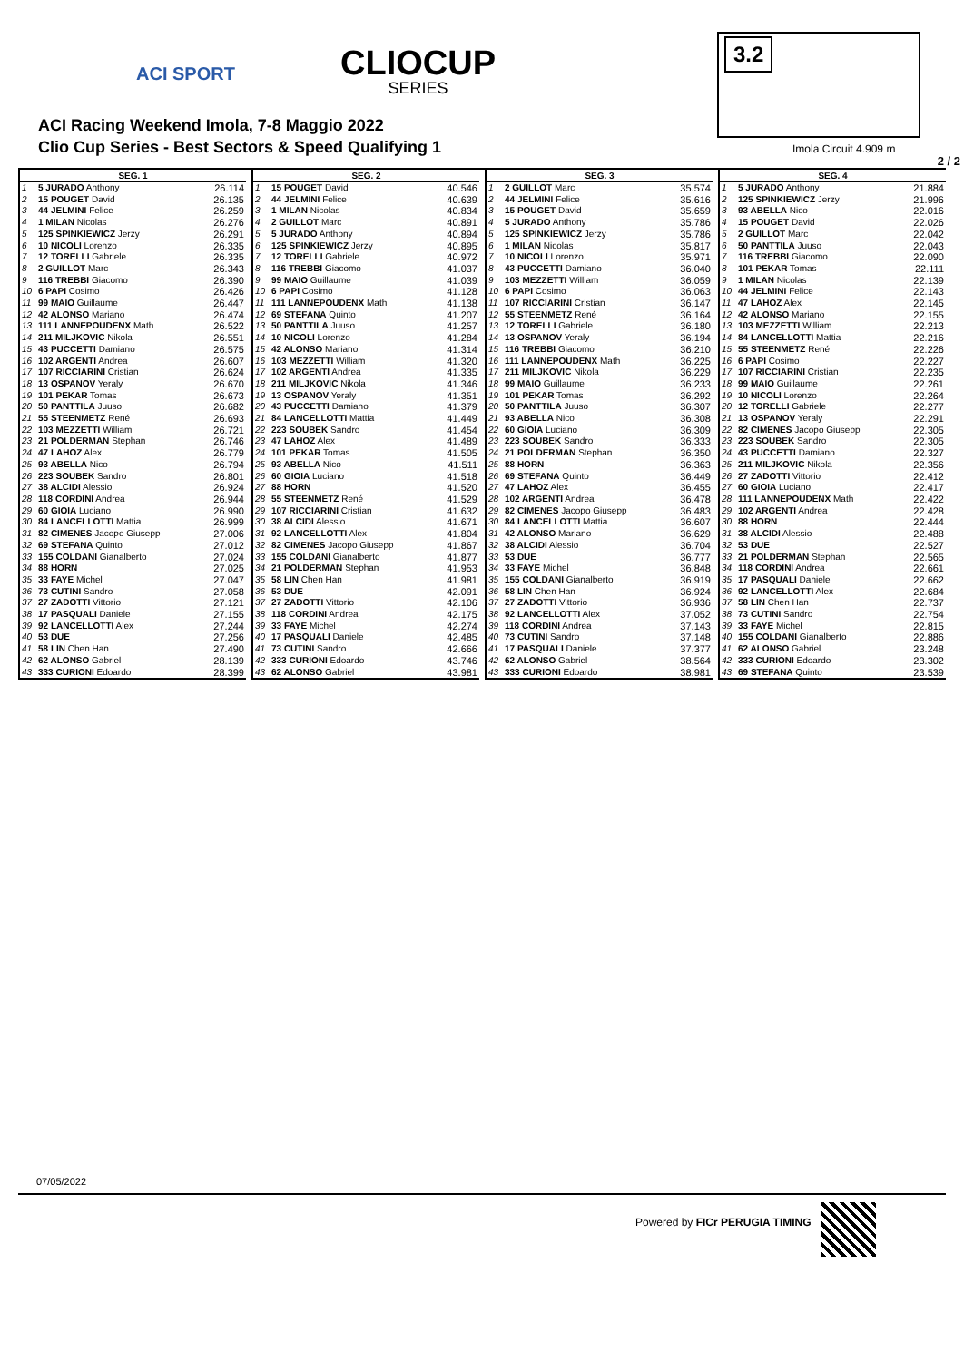ACI SPORT CLIOCUP
SERIES
ACI Racing Weekend Imola, 7-8 Maggio 2022
Clio Cup Series - Best Sectors & Speed Qualifying 1
3.2
Imola Circuit 4.909 m
2 / 2
| SEG. 1 | | |
| --- | --- | --- |
| 1 | 5 JURADO Anthony | 26.114 |
| 2 | 15 POUGET David | 26.135 |
| 3 | 44 JELMINI Felice | 26.259 |
| 4 | 1 MILAN Nicolas | 26.276 |
| 5 | 125 SPINKIEWICZ Jerzy | 26.291 |
| 6 | 10 NICOLI Lorenzo | 26.335 |
| 7 | 12 TORELLI Gabriele | 26.335 |
| 8 | 2 GUILLOT Marc | 26.343 |
| 9 | 116 TREBBI Giacomo | 26.390 |
| 10 | 6 PAPI Cosimo | 26.426 |
| 11 | 99 MAIO Guillaume | 26.447 |
| 12 | 42 ALONSO Mariano | 26.474 |
| 13 | 111 LANNEPOUDENX Math | 26.522 |
| 14 | 211 MILJKOVIC Nikola | 26.551 |
| 15 | 43 PUCCETTI Damiano | 26.575 |
| 16 | 102 ARGENTI Andrea | 26.607 |
| 17 | 107 RICCIARINI Cristian | 26.624 |
| 18 | 13 OSPANOV Yeraly | 26.670 |
| 19 | 101 PEKAR Tomas | 26.673 |
| 20 | 50 PANTTILA Juuso | 26.682 |
| 21 | 55 STEENMETZ René | 26.693 |
| 22 | 103 MEZZETTI William | 26.721 |
| 23 | 21 POLDERMAN Stephan | 26.746 |
| 24 | 47 LAHOZ Alex | 26.779 |
| 25 | 93 ABELLA Nico | 26.794 |
| 26 | 223 SOUBEK Sandro | 26.801 |
| 27 | 38 ALCIDI Alessio | 26.924 |
| 28 | 118 CORDINI Andrea | 26.944 |
| 29 | 60 GIOIA Luciano | 26.990 |
| 30 | 84 LANCELLOTTI Mattia | 26.999 |
| 31 | 82 CIMENES Jacopo Giusepp | 27.006 |
| 32 | 69 STEFANA Quinto | 27.012 |
| 33 | 155 COLDANI Gianalberto | 27.024 |
| 34 | 88 HORN | 27.025 |
| 35 | 33 FAYE Michel | 27.047 |
| 36 | 73 CUTINI Sandro | 27.058 |
| 37 | 27 ZADOTTI Vittorio | 27.121 |
| 38 | 17 PASQUALI Daniele | 27.155 |
| 39 | 92 LANCELLOTTI Alex | 27.244 |
| 40 | 53 DUE | 27.256 |
| 41 | 58 LIN Chen Han | 27.490 |
| 42 | 62 ALONSO Gabriel | 28.139 |
| 43 | 333 CURIONI Edoardo | 28.399 |
| SEG. 2 | | |
| --- | --- | --- |
| 1 | 15 POUGET David | 40.546 |
| 2 | 44 JELMINI Felice | 40.639 |
| 3 | 1 MILAN Nicolas | 40.834 |
| 4 | 2 GUILLOT Marc | 40.891 |
| 5 | 5 JURADO Anthony | 40.894 |
| 6 | 125 SPINKIEWICZ Jerzy | 40.895 |
| 7 | 12 TORELLI Gabriele | 40.972 |
| 8 | 116 TREBBI Giacomo | 41.037 |
| 9 | 99 MAIO Guillaume | 41.039 |
| 10 | 6 PAPI Cosimo | 41.128 |
| 11 | 111 LANNEPOUDENX Math | 41.138 |
| 12 | 69 STEFANA Quinto | 41.207 |
| 13 | 50 PANTTILA Juuso | 41.257 |
| 14 | 10 NICOLI Lorenzo | 41.284 |
| 15 | 42 ALONSO Mariano | 41.314 |
| 16 | 103 MEZZETTI William | 41.320 |
| 17 | 102 ARGENTI Andrea | 41.335 |
| 18 | 211 MILJKOVIC Nikola | 41.346 |
| 19 | 13 OSPANOV Yeraly | 41.351 |
| 20 | 43 PUCCETTI Damiano | 41.379 |
| 21 | 84 LANCELLOTTI Mattia | 41.449 |
| 22 | 223 SOUBEK Sandro | 41.454 |
| 23 | 47 LAHOZ Alex | 41.489 |
| 24 | 101 PEKAR Tomas | 41.505 |
| 25 | 93 ABELLA Nico | 41.511 |
| 26 | 60 GIOIA Luciano | 41.518 |
| 27 | 88 HORN | 41.520 |
| 28 | 55 STEENMETZ René | 41.529 |
| 29 | 107 RICCIARINI Cristian | 41.632 |
| 30 | 38 ALCIDI Alessio | 41.671 |
| 31 | 92 LANCELLOTTI Alex | 41.804 |
| 32 | 82 CIMENES Jacopo Giusepp | 41.867 |
| 33 | 155 COLDANI Gianalberto | 41.877 |
| 34 | 21 POLDERMAN Stephan | 41.953 |
| 35 | 58 LIN Chen Han | 41.981 |
| 36 | 53 DUE | 42.091 |
| 37 | 27 ZADOTTI Vittorio | 42.106 |
| 38 | 118 CORDINI Andrea | 42.175 |
| 39 | 33 FAYE Michel | 42.274 |
| 40 | 17 PASQUALI Daniele | 42.485 |
| 41 | 73 CUTINI Sandro | 42.666 |
| 42 | 333 CURIONI Edoardo | 43.746 |
| 43 | 62 ALONSO Gabriel | 43.981 |
| SEG. 3 | | |
| --- | --- | --- |
| 1 | 2 GUILLOT Marc | 35.574 |
| 2 | 44 JELMINI Felice | 35.616 |
| 3 | 15 POUGET David | 35.659 |
| 4 | 5 JURADO Anthony | 35.786 |
| 5 | 125 SPINKIEWICZ Jerzy | 35.786 |
| 6 | 1 MILAN Nicolas | 35.817 |
| 7 | 10 NICOLI Lorenzo | 35.971 |
| 8 | 43 PUCCETTI Damiano | 36.040 |
| 9 | 103 MEZZETTI William | 36.059 |
| 10 | 6 PAPI Cosimo | 36.063 |
| 11 | 107 RICCIARINI Cristian | 36.147 |
| 12 | 55 STEENMETZ René | 36.164 |
| 13 | 12 TORELLI Gabriele | 36.180 |
| 14 | 13 OSPANOV Yeraly | 36.194 |
| 15 | 116 TREBBI Giacomo | 36.210 |
| 16 | 111 LANNEPOUDENX Math | 36.225 |
| 17 | 211 MILJKOVIC Nikola | 36.229 |
| 18 | 99 MAIO Guillaume | 36.233 |
| 19 | 101 PEKAR Tomas | 36.292 |
| 20 | 50 PANTTILA Juuso | 36.307 |
| 21 | 93 ABELLA Nico | 36.308 |
| 22 | 60 GIOIA Luciano | 36.309 |
| 23 | 223 SOUBEK Sandro | 36.333 |
| 24 | 21 POLDERMAN Stephan | 36.350 |
| 25 | 88 HORN | 36.363 |
| 26 | 69 STEFANA Quinto | 36.449 |
| 27 | 47 LAHOZ Alex | 36.455 |
| 28 | 102 ARGENTI Andrea | 36.478 |
| 29 | 82 CIMENES Jacopo Giusepp | 36.483 |
| 30 | 84 LANCELLOTTI Mattia | 36.607 |
| 31 | 42 ALONSO Mariano | 36.629 |
| 32 | 38 ALCIDI Alessio | 36.704 |
| 33 | 53 DUE | 36.777 |
| 34 | 33 FAYE Michel | 36.848 |
| 35 | 155 COLDANI Gianalberto | 36.919 |
| 36 | 58 LIN Chen Han | 36.924 |
| 37 | 27 ZADOTTI Vittorio | 36.936 |
| 38 | 92 LANCELLOTTI Alex | 37.052 |
| 39 | 118 CORDINI Andrea | 37.143 |
| 40 | 73 CUTINI Sandro | 37.148 |
| 41 | 17 PASQUALI Daniele | 37.377 |
| 42 | 62 ALONSO Gabriel | 38.564 |
| 43 | 333 CURIONI Edoardo | 38.981 |
| SEG. 4 | | |
| --- | --- | --- |
| 1 | 5 JURADO Anthony | 21.884 |
| 2 | 125 SPINKIEWICZ Jerzy | 21.996 |
| 3 | 93 ABELLA Nico | 22.016 |
| 4 | 15 POUGET David | 22.026 |
| 5 | 2 GUILLOT Marc | 22.042 |
| 6 | 50 PANTTILA Juuso | 22.043 |
| 7 | 116 TREBBI Giacomo | 22.090 |
| 8 | 101 PEKAR Tomas | 22.111 |
| 9 | 1 MILAN Nicolas | 22.139 |
| 10 | 44 JELMINI Felice | 22.143 |
| 11 | 47 LAHOZ Alex | 22.145 |
| 12 | 42 ALONSO Mariano | 22.155 |
| 13 | 103 MEZZETTI William | 22.213 |
| 14 | 84 LANCELLOTTI Mattia | 22.216 |
| 15 | 55 STEENMETZ René | 22.226 |
| 16 | 6 PAPI Cosimo | 22.227 |
| 17 | 107 RICCIARINI Cristian | 22.235 |
| 18 | 99 MAIO Guillaume | 22.261 |
| 19 | 10 NICOLI Lorenzo | 22.264 |
| 20 | 12 TORELLI Gabriele | 22.277 |
| 21 | 13 OSPANOV Yeraly | 22.291 |
| 22 | 82 CIMENES Jacopo Giusepp | 22.305 |
| 23 | 223 SOUBEK Sandro | 22.305 |
| 24 | 43 PUCCETTI Damiano | 22.327 |
| 25 | 211 MILJKOVIC Nikola | 22.356 |
| 26 | 27 ZADOTTI Vittorio | 22.412 |
| 27 | 60 GIOIA Luciano | 22.417 |
| 28 | 111 LANNEPOUDENX Math | 22.422 |
| 29 | 102 ARGENTI Andrea | 22.428 |
| 30 | 88 HORN | 22.444 |
| 31 | 38 ALCIDI Alessio | 22.488 |
| 32 | 53 DUE | 22.527 |
| 33 | 21 POLDERMAN Stephan | 22.565 |
| 34 | 118 CORDINI Andrea | 22.661 |
| 35 | 17 PASQUALI Daniele | 22.662 |
| 36 | 92 LANCELLOTTI Alex | 22.684 |
| 37 | 58 LIN Chen Han | 22.737 |
| 38 | 73 CUTINI Sandro | 22.754 |
| 39 | 33 FAYE Michel | 22.815 |
| 40 | 155 COLDANI Gianalberto | 22.886 |
| 41 | 62 ALONSO Gabriel | 23.248 |
| 42 | 333 CURIONI Edoardo | 23.302 |
| 43 | 69 STEFANA Quinto | 23.539 |
07/05/2022
Powered by FICr PERUGIA TIMING